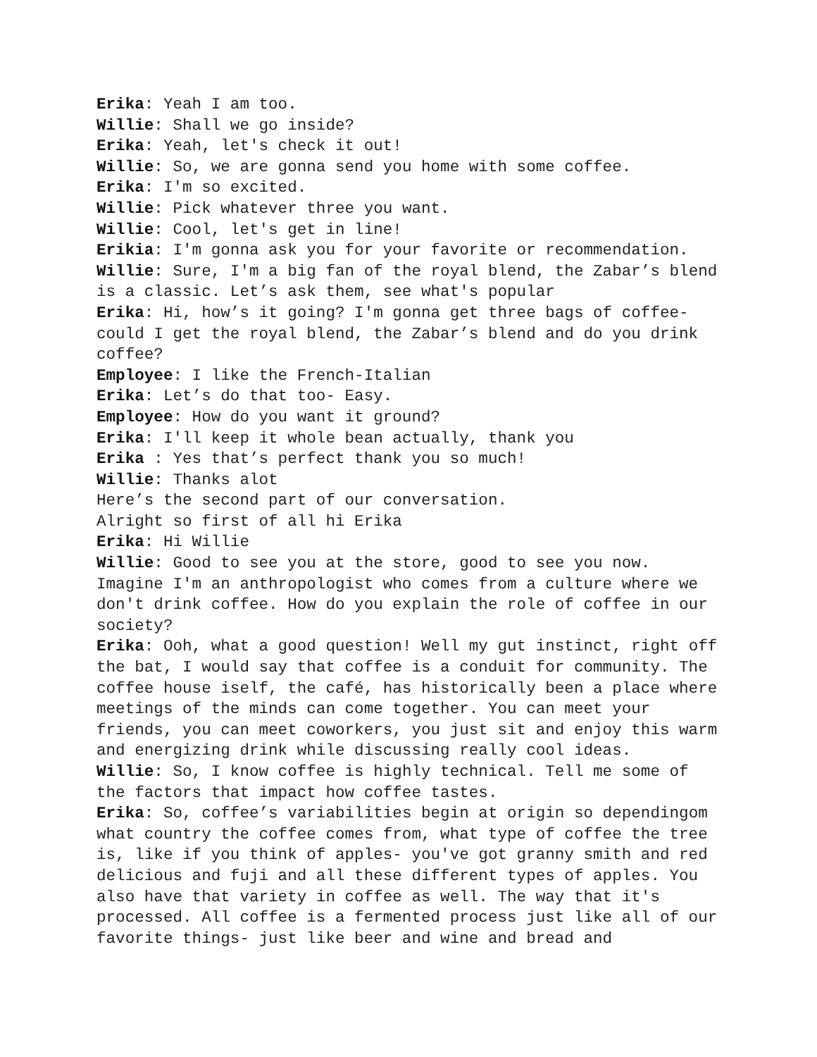Erika: Yeah I am too.
Willie: Shall we go inside?
Erika: Yeah, let's check it out!
Willie: So, we are gonna send you home with some coffee.
Erika: I'm so excited.
Willie: Pick whatever three you want.
Willie: Cool, let's get in line!
Erikia: I'm gonna ask you for your favorite or recommendation.
Willie: Sure, I'm a big fan of the royal blend, the Zabar’s blend is a classic. Let’s ask them, see what's popular
Erika: Hi, how’s it going? I'm gonna get three bags of coffee- could I get the royal blend, the Zabar’s blend and do you drink coffee?
Employee: I like the French-Italian
Erika: Let’s do that too- Easy.
Employee: How do you want it ground?
Erika: I'll keep it whole bean actually, thank you
Erika : Yes that’s perfect thank you so much!
Willie: Thanks alot
Here’s the second part of our conversation.
Alright so first of all hi Erika
Erika: Hi Willie
Willie: Good to see you at the store, good to see you now. Imagine I'm an anthropologist who comes from a culture where we don't drink coffee. How do you explain the role of coffee in our society?
Erika: Ooh, what a good question! Well my gut instinct, right off the bat, I would say that coffee is a conduit for community. The coffee house iself, the café, has historically been a place where meetings of the minds can come together. You can meet your friends, you can meet coworkers, you just sit and enjoy this warm and energizing drink while discussing really cool ideas.
Willie: So, I know coffee is highly technical. Tell me some of the factors that impact how coffee tastes.
Erika: So, coffee’s variabilities begin at origin so dependingom what country the coffee comes from, what type of coffee the tree is, like if you think of apples- you've got granny smith and red delicious and fuji and all these different types of apples. You also have that variety in coffee as well. The way that it's processed. All coffee is a fermented process just like all of our favorite things- just like beer and wine and bread and